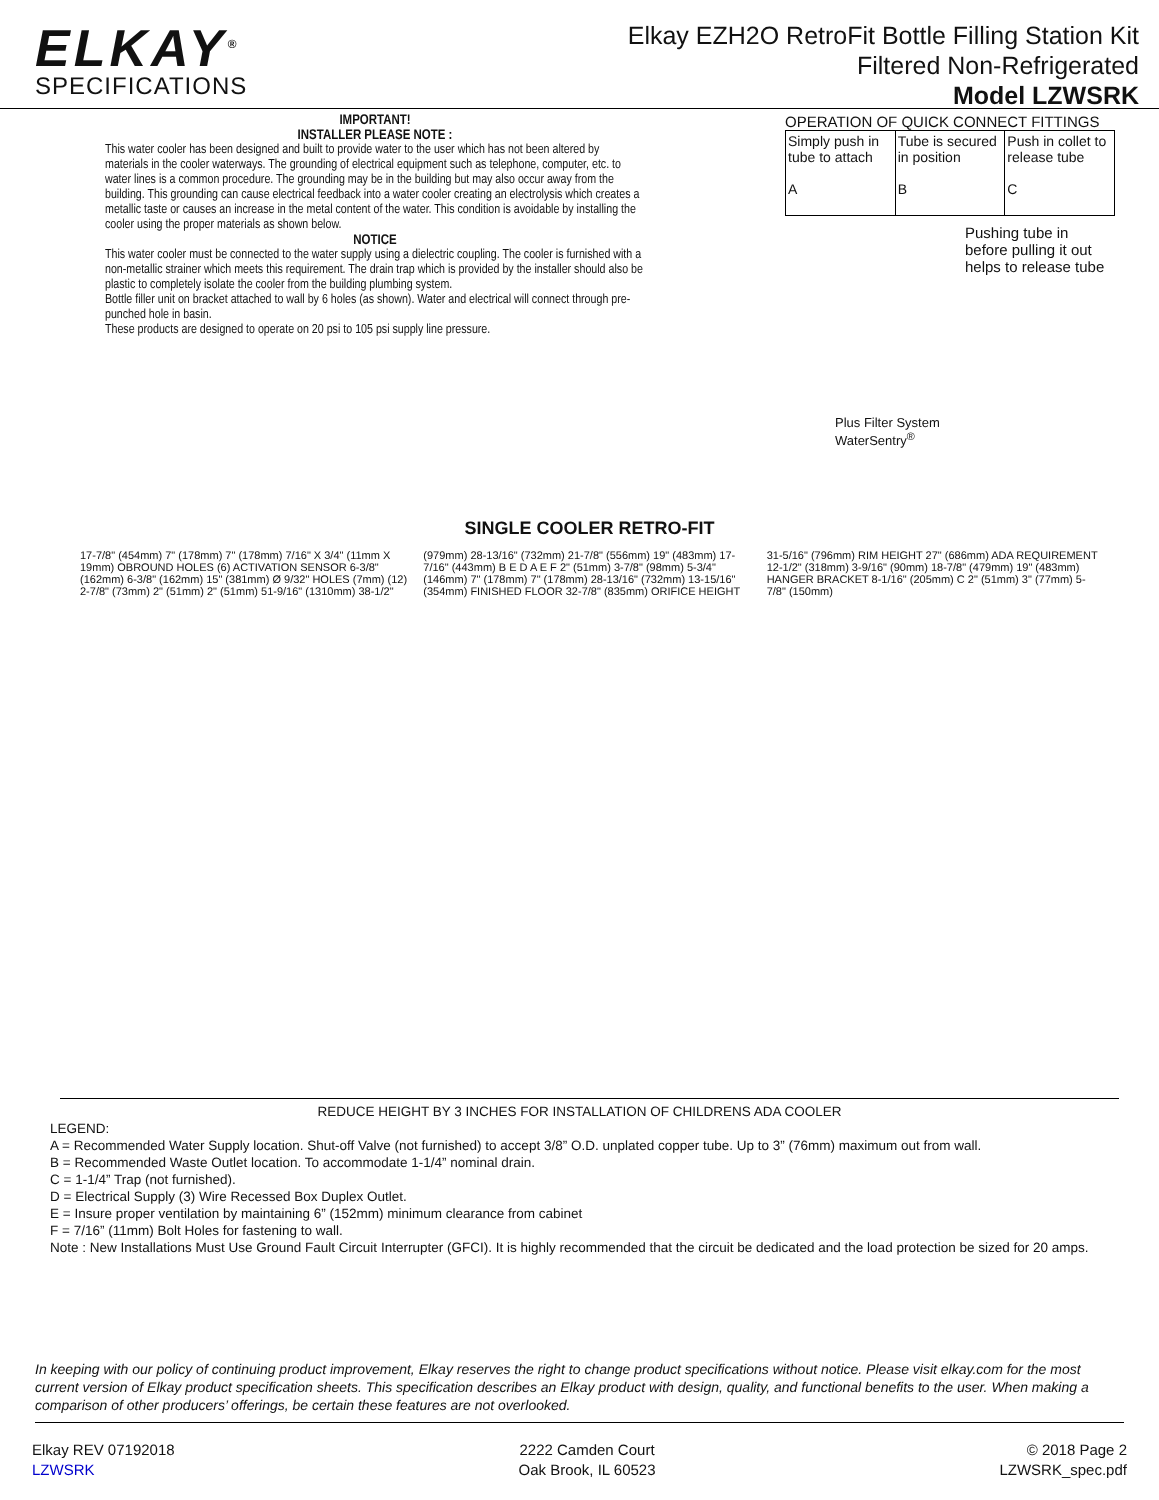ELKAY<sup>®</sup>
SPECIFICATIONS
Elkay EZH2O RetroFit Bottle Filling Station Kit
Filtered Non-Refrigerated
Model LZWSRK
IMPORTANT!
INSTALLER PLEASE NOTE :
This water cooler has been designed and built to provide water to the user which has not been altered by materials in the cooler waterways. The grounding of electrical equipment such as telephone, computer, etc. to water lines is a common procedure. The grounding may be in the building but may also occur away from the building. This grounding can cause electrical feedback into a water cooler creating an electrolysis which creates a metallic taste or causes an increase in the metal content of the water. This condition is avoidable by installing the cooler using the proper materials as shown below.
NOTICE
This water cooler must be connected to the water supply using a dielectric coupling. The cooler is furnished with a non-metallic strainer which meets this requirement. The drain trap which is provided by the installer should also be plastic to completely isolate the cooler from the building plumbing system.
Bottle filler unit on bracket attached to wall by 6 holes (as shown). Water and electrical will connect through pre-punched hole in basin.
These products are designed to operate on 20 psi to 105 psi supply line pressure.
OPERATION OF QUICK CONNECT FITTINGS
| Simply push in tube to attach A | Tube is secured in position B | Push in collet to release tube C |
Pushing tube in before pulling it out helps to release tube
Plus Filter System
WaterSentry<sup>®</sup>
SINGLE COOLER RETRO-FIT
17-7/8" (454mm) 7" (178mm) 7" (178mm) 7/16" X 3/4" (11mm X 19mm) OBROUND HOLES (6) ACTIVATION SENSOR 6-3/8" (162mm) 6-3/8" (162mm) 15" (381mm) Ø 9/32" HOLES (7mm) (12) 2-7/8" (73mm) 2" (51mm) 2" (51mm) 51-9/16" (1310mm) 38-1/2" (979mm) 28-13/16" (732mm) 21-7/8" (556mm) 19" (483mm) 17-7/16" (443mm) B E D A E F 2" (51mm) 3-7/8" (98mm) 5-3/4" (146mm) 7" (178mm) 7" (178mm) 28-13/16" (732mm) 13-15/16" (354mm) FINISHED FLOOR 32-7/8" (835mm) ORIFICE HEIGHT 31-5/16" (796mm) RIM HEIGHT 27" (686mm) ADA REQUIREMENT 12-1/2" (318mm) 3-9/16" (90mm) 18-7/8" (479mm) 19" (483mm) HANGER BRACKET 8-1/16" (205mm) C 2" (51mm) 3" (77mm) 5-7/8" (150mm)
REDUCE HEIGHT BY 3 INCHES FOR INSTALLATION OF CHILDRENS ADA COOLER
LEGEND:
A = Recommended Water Supply location. Shut-off Valve (not furnished) to accept 3/8” O.D. unplated copper tube. Up to 3” (76mm) maximum out from wall.
B = Recommended Waste Outlet location. To accommodate 1-1/4” nominal drain.
C = 1-1/4” Trap (not furnished).
D = Electrical Supply (3) Wire Recessed Box Duplex Outlet.
E = Insure proper ventilation by maintaining 6” (152mm) minimum clearance from cabinet
F = 7/16” (11mm) Bolt Holes for fastening to wall.
Note : New Installations Must Use Ground Fault Circuit Interrupter (GFCI). It is highly recommended that the circuit be dedicated and the load protection be sized for 20 amps.
In keeping with our policy of continuing product improvement, Elkay reserves the right to change product specifications without notice. Please visit elkay.com for the most current version of Elkay product specification sheets. This specification describes an Elkay product with design, quality, and functional benefits to the user. When making a comparison of other producers’ offerings, be certain these features are not overlooked.
Elkay REV 07192018
LZWSRK
2222 Camden Court
Oak Brook, IL 60523
© 2018 Page 2
LZWSRK_spec.pdf